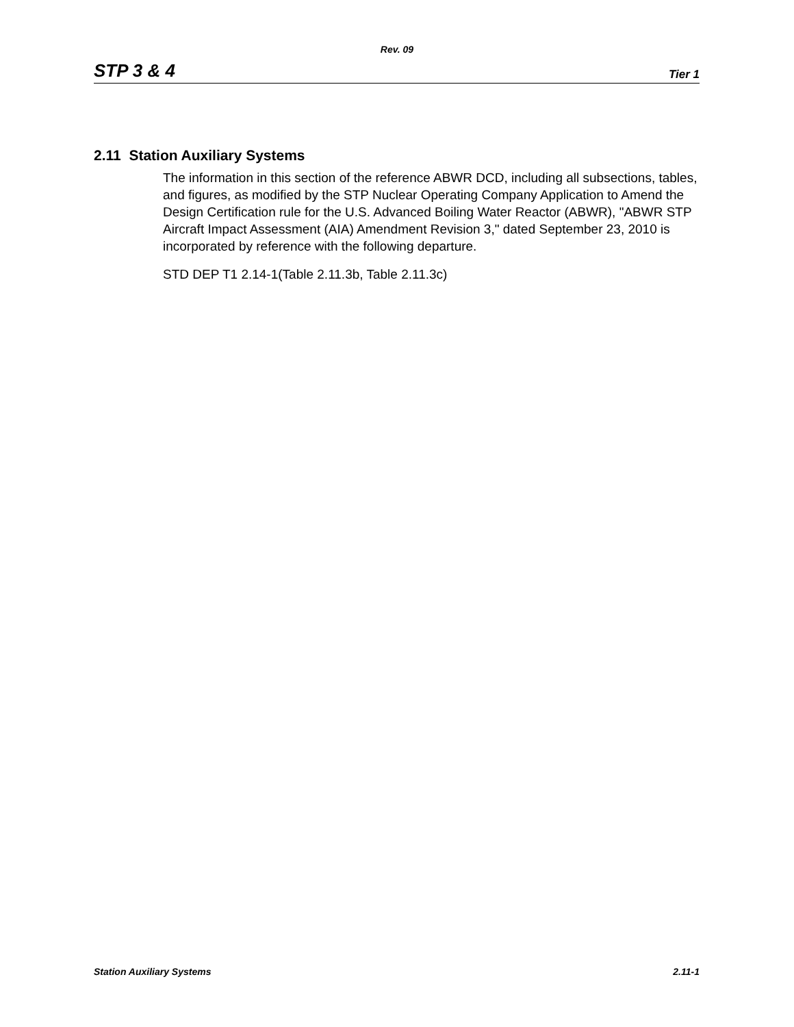Rev. 09
STP 3 & 4 Tier 1
2.11 Station Auxiliary Systems
The information in this section of the reference ABWR DCD, including all subsections, tables, and figures, as modified by the STP Nuclear Operating Company Application to Amend the Design Certification rule for the U.S. Advanced Boiling Water Reactor (ABWR), "ABWR STP Aircraft Impact Assessment (AIA) Amendment Revision 3," dated September 23, 2010 is incorporated by reference with the following departure.
STD DEP T1 2.14-1(Table 2.11.3b, Table 2.11.3c)
Station Auxiliary Systems 2.11-1